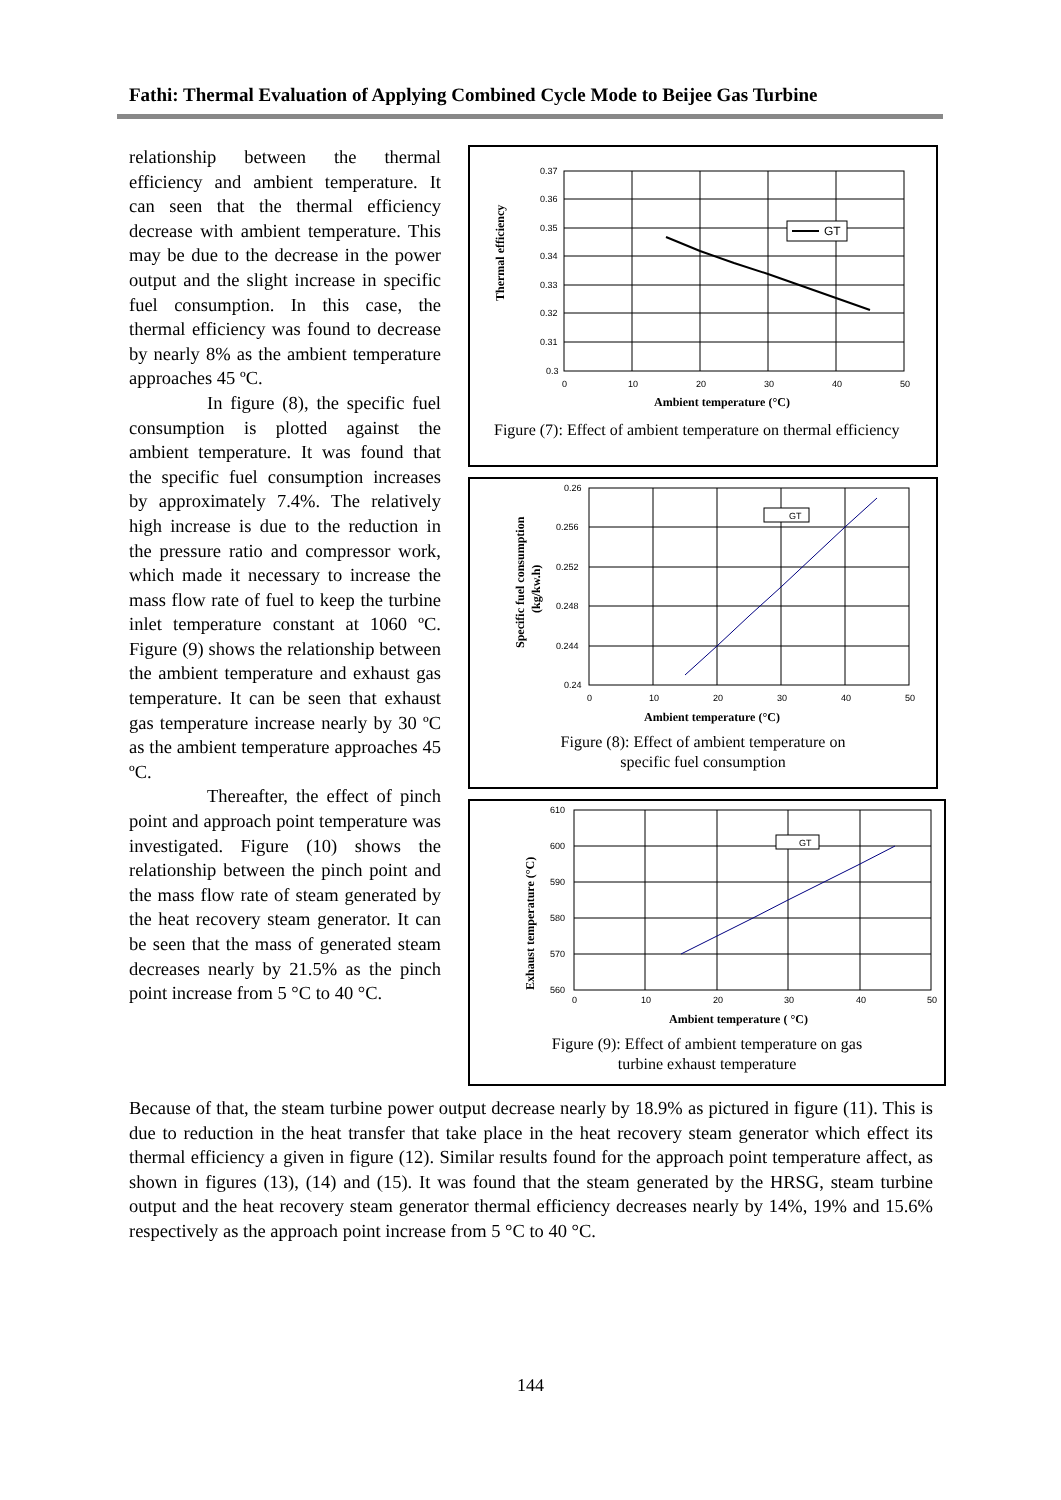Fathi: Thermal Evaluation of Applying Combined Cycle Mode to Beijee Gas Turbine
relationship between the thermal efficiency and ambient temperature. It can seen that the thermal efficiency decrease with ambient temperature. This may be due to the decrease in the power output and the slight increase in specific fuel consumption. In this case, the thermal efficiency was found to decrease by nearly 8% as the ambient temperature approaches 45 ºC.
In figure (8), the specific fuel consumption is plotted against the ambient temperature. It was found that the specific fuel consumption increases by approximately 7.4%. The relatively high increase is due to the reduction in the pressure ratio and compressor work, which made it necessary to increase the mass flow rate of fuel to keep the turbine inlet temperature constant at 1060 ºC. Figure (9) shows the relationship between the ambient temperature and exhaust gas temperature. It can be seen that exhaust gas temperature increase nearly by 30 ºC as the ambient temperature approaches 45 ºC.
Thereafter, the effect of pinch point and approach point temperature was investigated. Figure (10) shows the relationship between the pinch point and the mass flow rate of steam generated by the heat recovery steam generator. It can be seen that the mass of generated steam decreases nearly by 21.5% as the pinch point increase from 5 °C to 40 °C.
Thermal efficiency
0.37
0.36
0.35
0.34
0.33
0.32
0.31
0.3
0
10
20
30
40
50
GT
Ambient temperature (°C)
Figure (7): Effect of ambient temperature on thermal efficiency
Specific fuel consumption
(kg/kw.h)
0.26
0.256
0.252
0.248
0.244
0.24
0
10
20
30
40
50
GT
Ambient temperature (°C)
Figure (8): Effect of ambient temperature on
specific fuel consumption
Exhaust temperature (°C)
610
600
590
580
570
560
0
10
20
30
40
50
GT
Ambient temperature ( °C)
Figure (9): Effect of ambient temperature on gas
turbine exhaust temperature
Because of that, the steam turbine power output decrease nearly by 18.9% as pictured in figure (11). This is due to reduction in the heat transfer that take place in the heat recovery steam generator which effect its thermal efficiency a given in figure (12). Similar results found for the approach point temperature affect, as shown in figures (13), (14) and (15). It was found that the steam generated by the HRSG, steam turbine output and the heat recovery steam generator thermal efficiency decreases nearly by 14%, 19% and 15.6% respectively as the approach point increase from 5 °C to 40 °C.
144